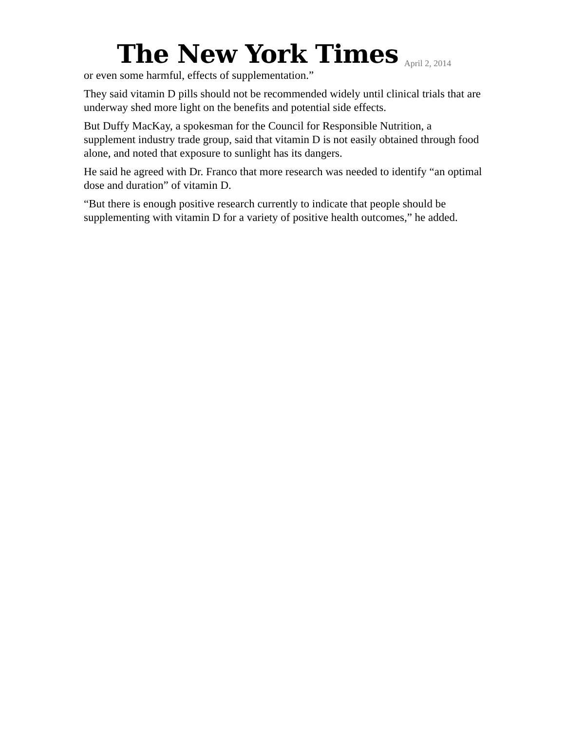The New York Times
April 2, 2014
or even some harmful, effects of supplementation.”
They said vitamin D pills should not be recommended widely until clinical trials that are underway shed more light on the benefits and potential side effects.
But Duffy MacKay, a spokesman for the Council for Responsible Nutrition, a supplement industry trade group, said that vitamin D is not easily obtained through food alone, and noted that exposure to sunlight has its dangers.
He said he agreed with Dr. Franco that more research was needed to identify “an optimal dose and duration” of vitamin D.
“But there is enough positive research currently to indicate that people should be supplementing with vitamin D for a variety of positive health outcomes,” he added.